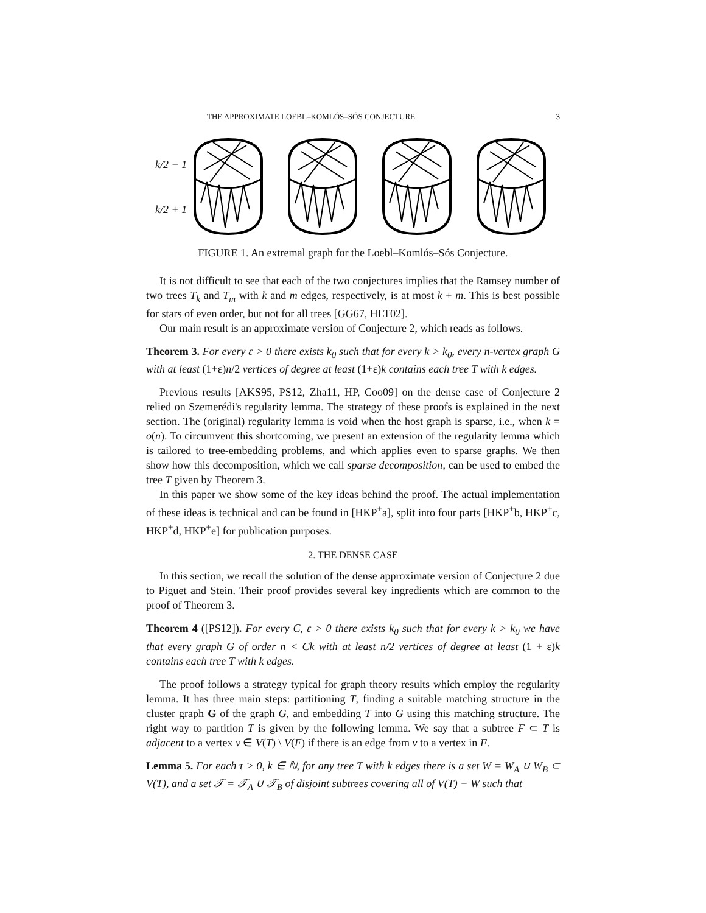THE APPROXIMATE LOEBL–KOMLÓS–SÓS CONJECTURE 3
k/2 − 1
k/2 + 1
FIGURE 1. An extremal graph for the Loebl–Komlós–Sós Conjecture.
It is not difficult to see that each of the two conjectures implies that the Ramsey number of two trees T<sub>k</sub> and T<sub>m</sub> with k and m edges, respectively, is at most k + m. This is best possible for stars of even order, but not for all trees [GG67, HLT02].
Our main result is an approximate version of Conjecture 2, which reads as follows.
Theorem 3. For every ε > 0 there exists k<sub>0</sub> such that for every k > k<sub>0</sub>, every n-vertex graph G with at least (1+ε)n/2 vertices of degree at least (1+ε)k contains each tree T with k edges.
Previous results [AKS95, PS12, Zha11, HP, Coo09] on the dense case of Conjecture 2 relied on Szemerédi's regularity lemma. The strategy of these proofs is explained in the next section. The (original) regularity lemma is void when the host graph is sparse, i.e., when k = o(n). To circumvent this shortcoming, we present an extension of the regularity lemma which is tailored to tree-embedding problems, and which applies even to sparse graphs. We then show how this decomposition, which we call sparse decomposition, can be used to embed the tree T given by Theorem 3.
In this paper we show some of the key ideas behind the proof. The actual implementation of these ideas is technical and can be found in [HKP<sup>+</sup>a], split into four parts [HKP<sup>+</sup>b, HKP<sup>+</sup>c, HKP<sup>+</sup>d, HKP<sup>+</sup>e] for publication purposes.
2. THE DENSE CASE
In this section, we recall the solution of the dense approximate version of Conjecture 2 due to Piguet and Stein. Their proof provides several key ingredients which are common to the proof of Theorem 3.
Theorem 4 ([PS12]). For every C, ε > 0 there exists k<sub>0</sub> such that for every k > k<sub>0</sub> we have that every graph G of order n < Ck with at least n/2 vertices of degree at least (1 + ε)k contains each tree T with k edges.
The proof follows a strategy typical for graph theory results which employ the regularity lemma. It has three main steps: partitioning T, finding a suitable matching structure in the cluster graph G of the graph G, and embedding T into G using this matching structure. The right way to partition T is given by the following lemma. We say that a subtree F ⊂ T is adjacent to a vertex v ∈ V(T) \ V(F) if there is an edge from v to a vertex in F.
Lemma 5. For each τ > 0, k ∈ ℕ, for any tree T with k edges there is a set W = W<sub>A</sub> ∪ W<sub>B</sub> ⊂ V(T), and a set 𝒯 = 𝒯<sub>A</sub> ∪ 𝒯<sub>B</sub> of disjoint subtrees covering all of V(T) − W such that